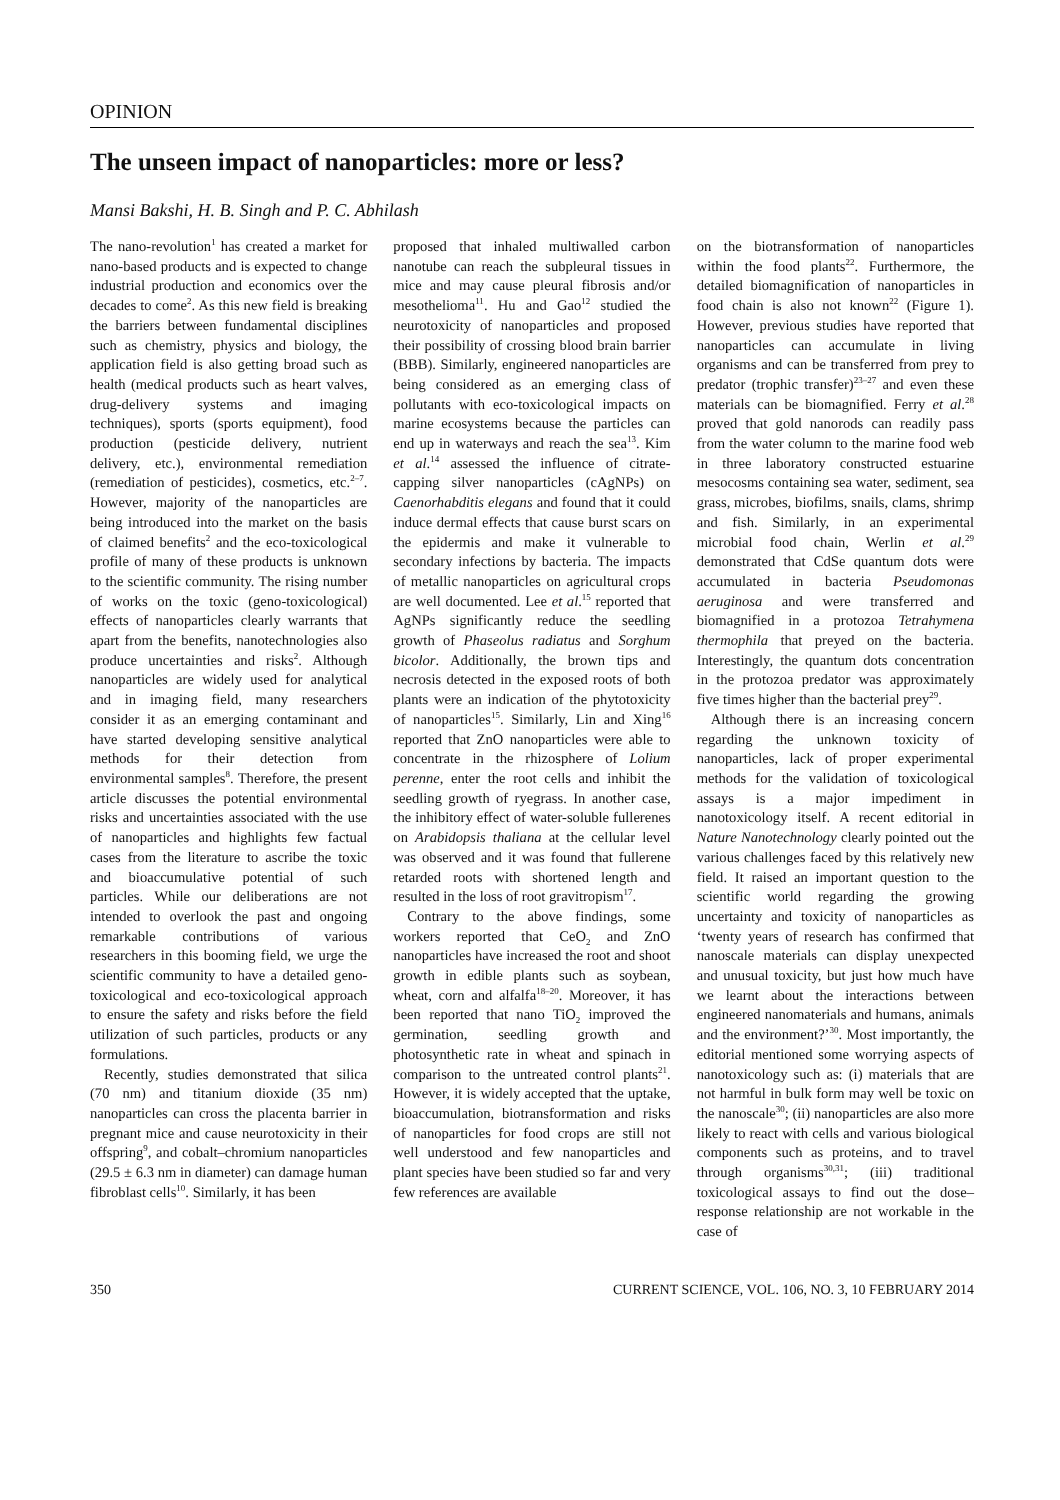OPINION
The unseen impact of nanoparticles: more or less?
Mansi Bakshi, H. B. Singh and P. C. Abhilash
The nano-revolution<sup>1</sup> has created a market for nano-based products and is expected to change industrial production and economics over the decades to come<sup>2</sup>. As this new field is breaking the barriers between fundamental disciplines such as chemistry, physics and biology, the application field is also getting broad such as health (medical products such as heart valves, drug-delivery systems and imaging techniques), sports (sports equipment), food production (pesticide delivery, nutrient delivery, etc.), environmental remediation (remediation of pesticides), cosmetics, etc.<sup>2–7</sup>. However, majority of the nanoparticles are being introduced into the market on the basis of claimed benefits<sup>2</sup> and the eco-toxicological profile of many of these products is unknown to the scientific community. The rising number of works on the toxic (geno-toxicological) effects of nanoparticles clearly warrants that apart from the benefits, nanotechnologies also produce uncertainties and risks<sup>2</sup>. Although nanoparticles are widely used for analytical and in imaging field, many researchers consider it as an emerging contaminant and have started developing sensitive analytical methods for their detection from environmental samples<sup>8</sup>. Therefore, the present article discusses the potential environmental risks and uncertainties associated with the use of nanoparticles and highlights few factual cases from the literature to ascribe the toxic and bioaccumulative potential of such particles. While our deliberations are not intended to overlook the past and ongoing remarkable contributions of various researchers in this booming field, we urge the scientific community to have a detailed geno-toxicological and eco-toxicological approach to ensure the safety and risks before the field utilization of such particles, products or any formulations.
Recently, studies demonstrated that silica (70 nm) and titanium dioxide (35 nm) nanoparticles can cross the placenta barrier in pregnant mice and cause neurotoxicity in their offspring<sup>9</sup>, and cobalt–chromium nanoparticles (29.5 ± 6.3 nm in diameter) can damage human fibroblast cells<sup>10</sup>. Similarly, it has been
proposed that inhaled multiwalled carbon nanotube can reach the subpleural tissues in mice and may cause pleural fibrosis and/or mesothelioma<sup>11</sup>. Hu and Gao<sup>12</sup> studied the neurotoxicity of nanoparticles and proposed their possibility of crossing blood brain barrier (BBB). Similarly, engineered nanoparticles are being considered as an emerging class of pollutants with eco-toxicological impacts on marine ecosystems because the particles can end up in waterways and reach the sea<sup>13</sup>. Kim et al.<sup>14</sup> assessed the influence of citrate-capping silver nanoparticles (cAgNPs) on Caenorhabditis elegans and found that it could induce dermal effects that cause burst scars on the epidermis and make it vulnerable to secondary infections by bacteria. The impacts of metallic nanoparticles on agricultural crops are well documented. Lee et al.<sup>15</sup> reported that AgNPs significantly reduce the seedling growth of Phaseolus radiatus and Sorghum bicolor. Additionally, the brown tips and necrosis detected in the exposed roots of both plants were an indication of the phytotoxicity of nanoparticles<sup>15</sup>. Similarly, Lin and Xing<sup>16</sup> reported that ZnO nanoparticles were able to concentrate in the rhizosphere of Lolium perenne, enter the root cells and inhibit the seedling growth of ryegrass. In another case, the inhibitory effect of water-soluble fullerenes on Arabidopsis thaliana at the cellular level was observed and it was found that fullerene retarded roots with shortened length and resulted in the loss of root gravitropism<sup>17</sup>.
Contrary to the above findings, some workers reported that CeO<sub>2</sub> and ZnO nanoparticles have increased the root and shoot growth in edible plants such as soybean, wheat, corn and alfalfa<sup>18–20</sup>. Moreover, it has been reported that nano TiO<sub>2</sub> improved the germination, seedling growth and photosynthetic rate in wheat and spinach in comparison to the untreated control plants<sup>21</sup>. However, it is widely accepted that the uptake, bioaccumulation, biotransformation and risks of nanoparticles for food crops are still not well understood and few nanoparticles and plant species have been studied so far and very few references are available
on the biotransformation of nanoparticles within the food plants<sup>22</sup>. Furthermore, the detailed biomagnification of nanoparticles in food chain is also not known<sup>22</sup> (Figure 1). However, previous studies have reported that nanoparticles can accumulate in living organisms and can be transferred from prey to predator (trophic transfer)<sup>23–27</sup> and even these materials can be biomagnified. Ferry et al.<sup>28</sup> proved that gold nanorods can readily pass from the water column to the marine food web in three laboratory constructed estuarine mesocosms containing sea water, sediment, sea grass, microbes, biofilms, snails, clams, shrimp and fish. Similarly, in an experimental microbial food chain, Werlin et al.<sup>29</sup> demonstrated that CdSe quantum dots were accumulated in bacteria Pseudomonas aeruginosa and were transferred and biomagnified in a protozoa Tetrahymena thermophila that preyed on the bacteria. Interestingly, the quantum dots concentration in the protozoa predator was approximately five times higher than the bacterial prey<sup>29</sup>.
Although there is an increasing concern regarding the unknown toxicity of nanoparticles, lack of proper experimental methods for the validation of toxicological assays is a major impediment in nanotoxicology itself. A recent editorial in Nature Nanotechnology clearly pointed out the various challenges faced by this relatively new field. It raised an important question to the scientific world regarding the growing uncertainty and toxicity of nanoparticles as ‘twenty years of research has confirmed that nanoscale materials can display unexpected and unusual toxicity, but just how much have we learnt about the interactions between engineered nanomaterials and humans, animals and the environment?’<sup>30</sup>. Most importantly, the editorial mentioned some worrying aspects of nanotoxicology such as: (i) materials that are not harmful in bulk form may well be toxic on the nanoscale<sup>30</sup>; (ii) nanoparticles are also more likely to react with cells and various biological components such as proteins, and to travel through organisms<sup>30,31</sup>; (iii) traditional toxicological assays to find out the dose–response relationship are not workable in the case of
350 CURRENT SCIENCE, VOL. 106, NO. 3, 10 FEBRUARY 2014